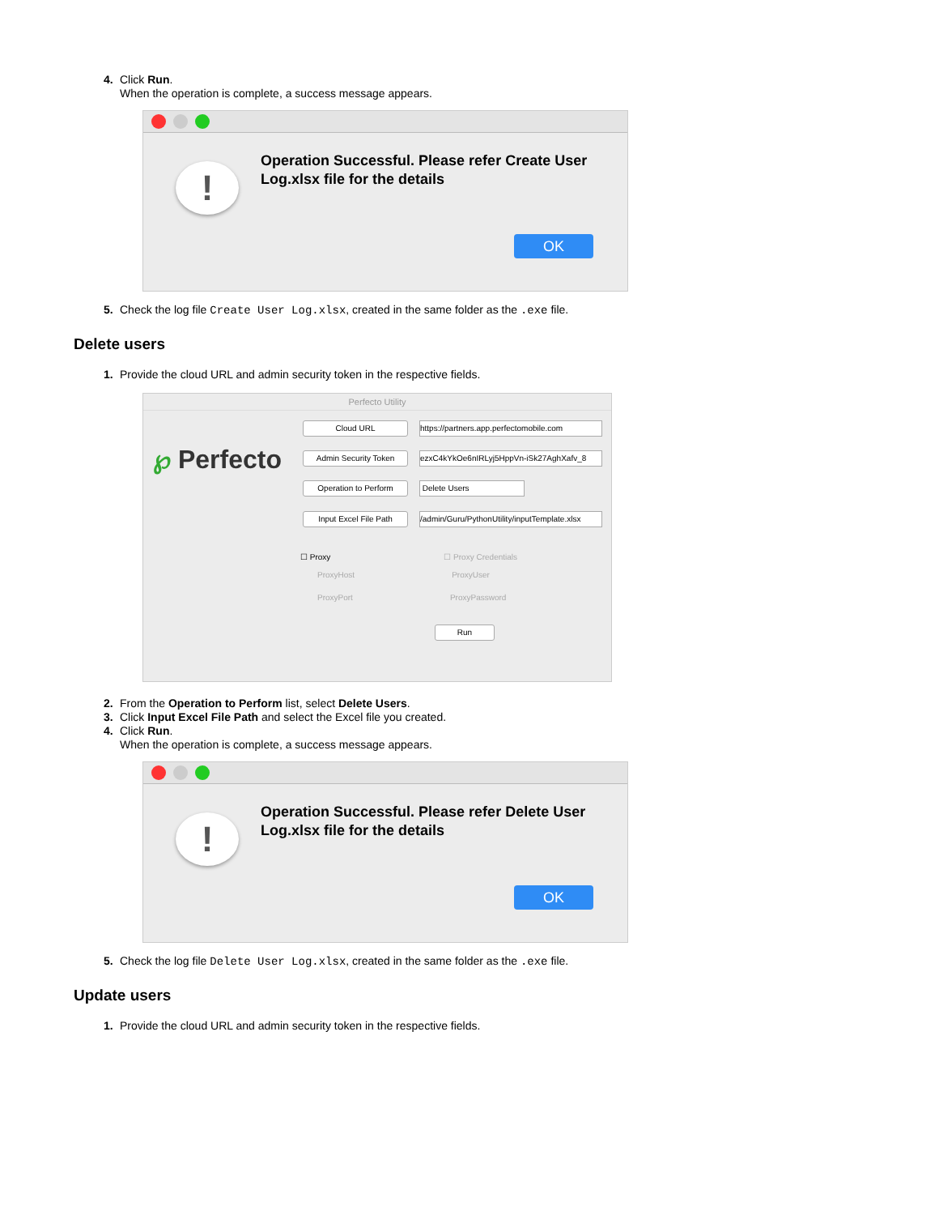4. Click Run.
When the operation is complete, a success message appears.
!
Operation Successful. Please refer Create User Log.xlsx file for the details
OK
5. Check the log file Create User Log.xlsx, created in the same folder as the .exe file.
Delete users
1. Provide the cloud URL and admin security token in the respective fields.
Perfecto Utility
℘ Perfecto
Cloud URL https://partners.app.perfectomobile.com
Admin Security Token ezxC4kYkOe6nIRLyj5HppVn-iSk27AghXafv_8
Operation to Perform Delete Users
Input Excel File Path /admin/Guru/PythonUtility/inputTemplate.xlsx
☐ Proxy ☐ Proxy Credentials
ProxyHost ProxyUser
ProxyPort ProxyPassword
Run
2. From the Operation to Perform list, select Delete Users.
3. Click Input Excel File Path and select the Excel file you created.
4. Click Run.
When the operation is complete, a success message appears.
!
Operation Successful. Please refer Delete User Log.xlsx file for the details
OK
5. Check the log file Delete User Log.xlsx, created in the same folder as the .exe file.
Update users
1. Provide the cloud URL and admin security token in the respective fields.